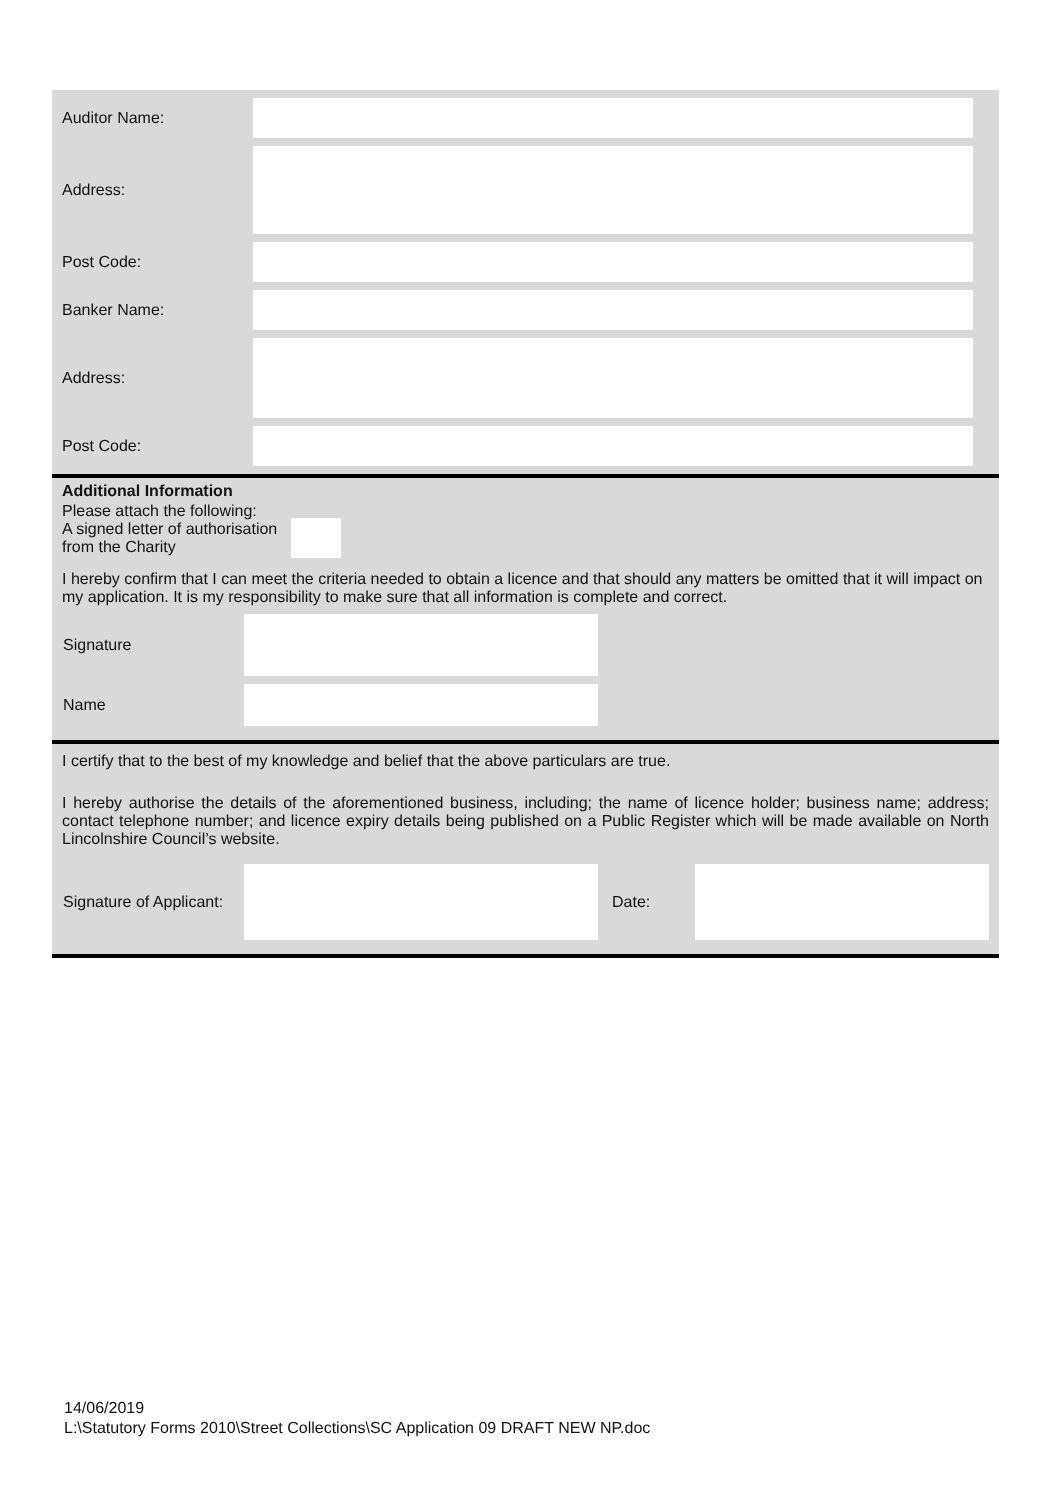| Auditor Name: | | |
| Address: | | |
| Post Code: | | |
| Banker Name: | | |
| Address: | | |
| Post Code: | | |
Additional Information
Please attach the following:
A signed letter of authorisation
from the Charity
I hereby confirm that I can meet the criteria needed to obtain a licence and that should any matters be omitted that it will impact on my application. It is my responsibility to make sure that all information is complete and correct.
| Signature | | |
| Name | | |
I certify that to the best of my knowledge and belief that the above particulars are true.
I hereby authorise the details of the aforementioned business, including; the name of licence holder; business name; address; contact telephone number; and licence expiry details being published on a Public Register which will be made available on North Lincolnshire Council’s website.
| Signature of Applicant: | | Date: | |
14/06/2019
L:\Statutory Forms 2010\Street Collections\SC Application 09 DRAFT NEW NP.doc